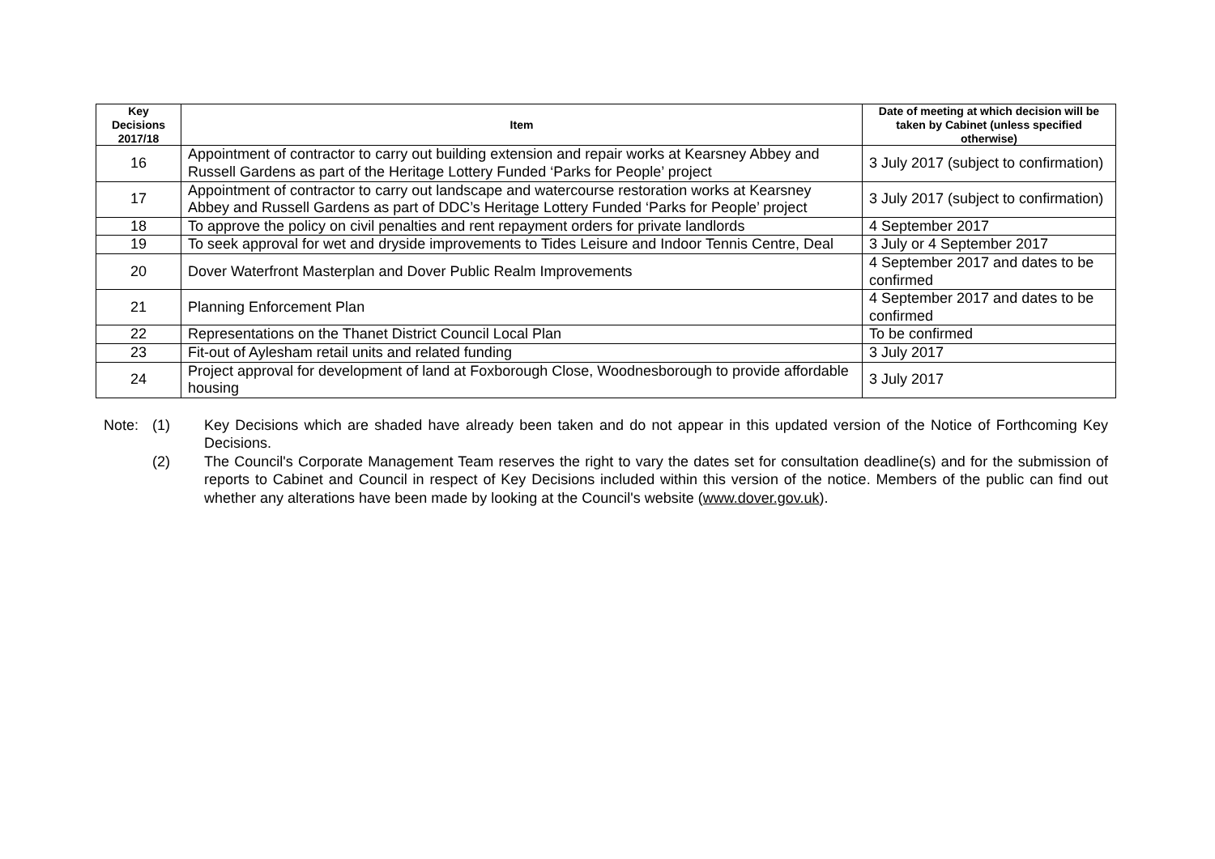| Key Decisions 2017/18 | Item | Date of meeting at which decision will be taken by Cabinet (unless specified otherwise) |
| --- | --- | --- |
| 16 | Appointment of contractor to carry out building extension and repair works at Kearsney Abbey and Russell Gardens as part of the Heritage Lottery Funded ‘Parks for People’ project | 3 July 2017 (subject to confirmation) |
| 17 | Appointment of contractor to carry out landscape and watercourse restoration works at Kearsney Abbey and Russell Gardens as part of DDC’s Heritage Lottery Funded ‘Parks for People’ project | 3 July 2017 (subject to confirmation) |
| 18 | To approve the policy on civil penalties and rent repayment orders for private landlords | 4 September 2017 |
| 19 | To seek approval for wet and dryside improvements to Tides Leisure and Indoor Tennis Centre, Deal | 3 July or 4 September 2017 |
| 20 | Dover Waterfront Masterplan and Dover Public Realm Improvements | 4 September 2017 and dates to be confirmed |
| 21 | Planning Enforcement Plan | 4 September 2017 and dates to be confirmed |
| 22 | Representations on the Thanet District Council Local Plan | To be confirmed |
| 23 | Fit-out of Aylesham retail units and related funding | 3 July 2017 |
| 24 | Project approval for development of land at Foxborough Close, Woodnesborough to provide affordable housing | 3 July 2017 |
Note: (1) Key Decisions which are shaded have already been taken and do not appear in this updated version of the Notice of Forthcoming Key Decisions.
(2) The Council's Corporate Management Team reserves the right to vary the dates set for consultation deadline(s) and for the submission of reports to Cabinet and Council in respect of Key Decisions included within this version of the notice. Members of the public can find out whether any alterations have been made by looking at the Council's website (www.dover.gov.uk).